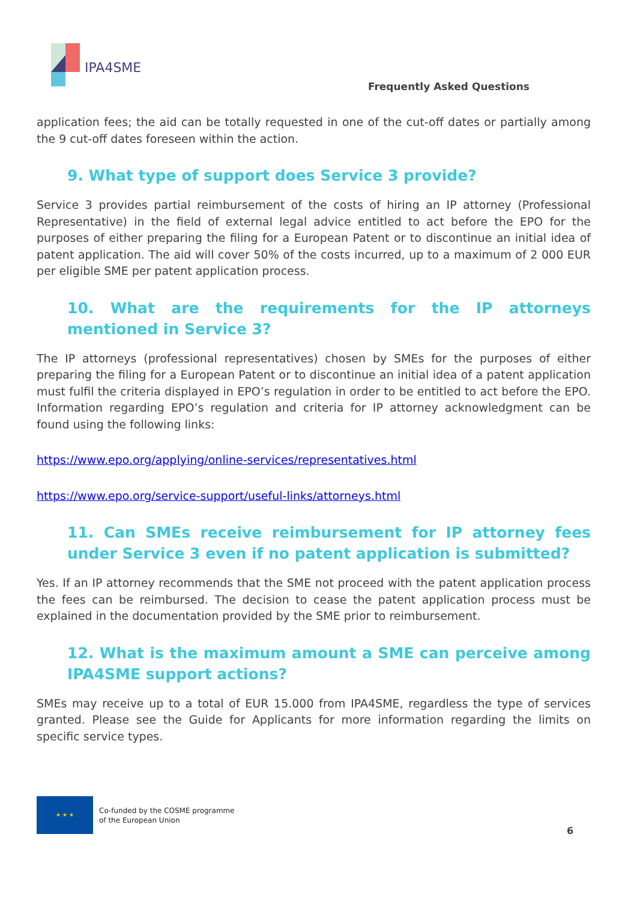IPA4SME
Frequently Asked Questions
application fees; the aid can be totally requested in one of the cut-off dates or partially among the 9 cut-off dates foreseen within the action.
9. What type of support does Service 3 provide?
Service 3 provides partial reimbursement of the costs of hiring an IP attorney (Professional Representative) in the field of external legal advice entitled to act before the EPO for the purposes of either preparing the filing for a European Patent or to discontinue an initial idea of patent application. The aid will cover 50% of the costs incurred, up to a maximum of 2 000 EUR per eligible SME per patent application process.
10. What are the requirements for the IP attorneys mentioned in Service 3?
The IP attorneys (professional representatives) chosen by SMEs for the purposes of either preparing the filing for a European Patent or to discontinue an initial idea of a patent application must fulfil the criteria displayed in EPO’s regulation in order to be entitled to act before the EPO. Information regarding EPO’s regulation and criteria for IP attorney acknowledgment can be found using the following links:
https://www.epo.org/applying/online-services/representatives.html
https://www.epo.org/service-support/useful-links/attorneys.html
11. Can SMEs receive reimbursement for IP attorney fees under Service 3 even if no patent application is submitted?
Yes. If an IP attorney recommends that the SME not proceed with the patent application process the fees can be reimbursed. The decision to cease the patent application process must be explained in the documentation provided by the SME prior to reimbursement.
12. What is the maximum amount a SME can perceive among IPA4SME support actions?
SMEs may receive up to a total of EUR 15.000 from IPA4SME, regardless the type of services granted. Please see the Guide for Applicants for more information regarding the limits on specific service types.
★ ★ ★
Co-funded by the COSME programme
of the European Union
6